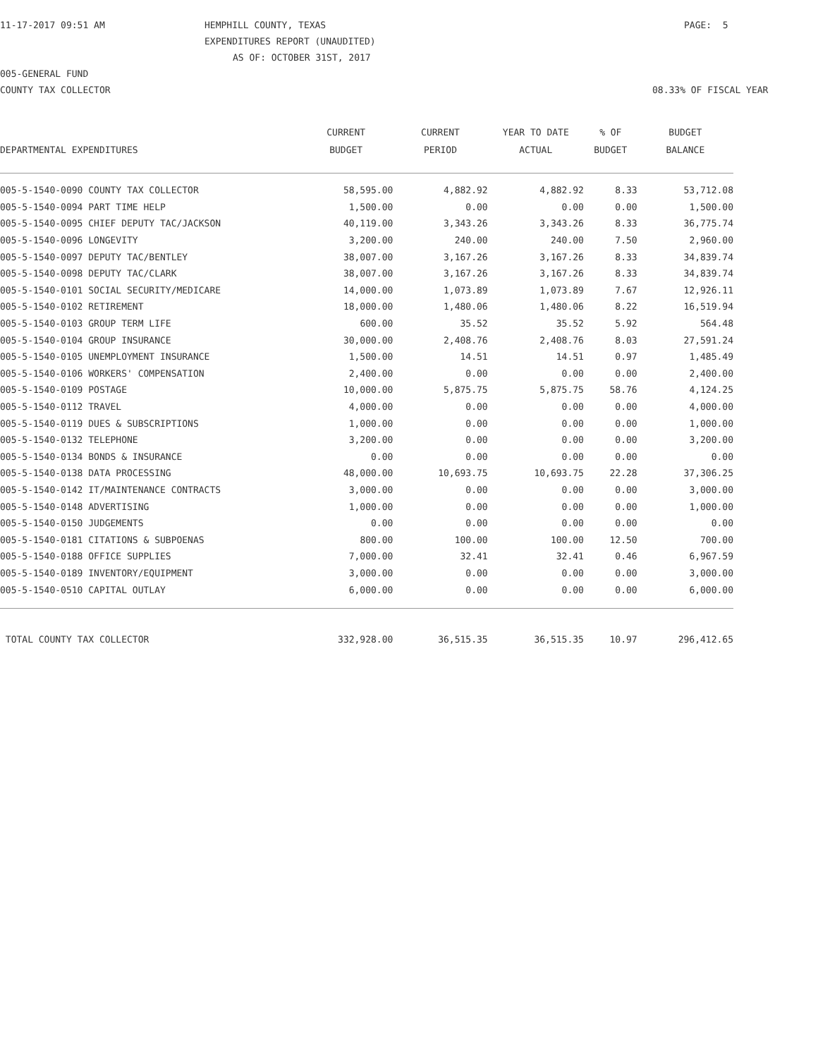11-17-2017 09:51 AM HEMPHILL COUNTY, TEXAS PAGE: 5
EXPENDITURES REPORT (UNAUDITED)
AS OF: OCTOBER 31ST, 2017
005-GENERAL FUND
COUNTY TAX COLLECTOR 08.33% OF FISCAL YEAR
| | CURRENT | CURRENT | YEAR TO DATE | % OF | BUDGET |
| --- | --- | --- | --- | --- | --- |
| DEPARTMENTAL EXPENDITURES | BUDGET | PERIOD | ACTUAL | BUDGET | BALANCE |
| 005-5-1540-0090 COUNTY TAX COLLECTOR | 58,595.00 | 4,882.92 | 4,882.92 | 8.33 | 53,712.08 |
| 005-5-1540-0094 PART TIME HELP | 1,500.00 | 0.00 | 0.00 | 0.00 | 1,500.00 |
| 005-5-1540-0095 CHIEF DEPUTY TAC/JACKSON | 40,119.00 | 3,343.26 | 3,343.26 | 8.33 | 36,775.74 |
| 005-5-1540-0096 LONGEVITY | 3,200.00 | 240.00 | 240.00 | 7.50 | 2,960.00 |
| 005-5-1540-0097 DEPUTY TAC/BENTLEY | 38,007.00 | 3,167.26 | 3,167.26 | 8.33 | 34,839.74 |
| 005-5-1540-0098 DEPUTY TAC/CLARK | 38,007.00 | 3,167.26 | 3,167.26 | 8.33 | 34,839.74 |
| 005-5-1540-0101 SOCIAL SECURITY/MEDICARE | 14,000.00 | 1,073.89 | 1,073.89 | 7.67 | 12,926.11 |
| 005-5-1540-0102 RETIREMENT | 18,000.00 | 1,480.06 | 1,480.06 | 8.22 | 16,519.94 |
| 005-5-1540-0103 GROUP TERM LIFE | 600.00 | 35.52 | 35.52 | 5.92 | 564.48 |
| 005-5-1540-0104 GROUP INSURANCE | 30,000.00 | 2,408.76 | 2,408.76 | 8.03 | 27,591.24 |
| 005-5-1540-0105 UNEMPLOYMENT INSURANCE | 1,500.00 | 14.51 | 14.51 | 0.97 | 1,485.49 |
| 005-5-1540-0106 WORKERS' COMPENSATION | 2,400.00 | 0.00 | 0.00 | 0.00 | 2,400.00 |
| 005-5-1540-0109 POSTAGE | 10,000.00 | 5,875.75 | 5,875.75 | 58.76 | 4,124.25 |
| 005-5-1540-0112 TRAVEL | 4,000.00 | 0.00 | 0.00 | 0.00 | 4,000.00 |
| 005-5-1540-0119 DUES & SUBSCRIPTIONS | 1,000.00 | 0.00 | 0.00 | 0.00 | 1,000.00 |
| 005-5-1540-0132 TELEPHONE | 3,200.00 | 0.00 | 0.00 | 0.00 | 3,200.00 |
| 005-5-1540-0134 BONDS & INSURANCE | 0.00 | 0.00 | 0.00 | 0.00 | 0.00 |
| 005-5-1540-0138 DATA PROCESSING | 48,000.00 | 10,693.75 | 10,693.75 | 22.28 | 37,306.25 |
| 005-5-1540-0142 IT/MAINTENANCE CONTRACTS | 3,000.00 | 0.00 | 0.00 | 0.00 | 3,000.00 |
| 005-5-1540-0148 ADVERTISING | 1,000.00 | 0.00 | 0.00 | 0.00 | 1,000.00 |
| 005-5-1540-0150 JUDGEMENTS | 0.00 | 0.00 | 0.00 | 0.00 | 0.00 |
| 005-5-1540-0181 CITATIONS & SUBPOENAS | 800.00 | 100.00 | 100.00 | 12.50 | 700.00 |
| 005-5-1540-0188 OFFICE SUPPLIES | 7,000.00 | 32.41 | 32.41 | 0.46 | 6,967.59 |
| 005-5-1540-0189 INVENTORY/EQUIPMENT | 3,000.00 | 0.00 | 0.00 | 0.00 | 3,000.00 |
| 005-5-1540-0510 CAPITAL OUTLAY | 6,000.00 | 0.00 | 0.00 | 0.00 | 6,000.00 |
| TOTAL COUNTY TAX COLLECTOR | 332,928.00 | 36,515.35 | 36,515.35 | 10.97 | 296,412.65 |